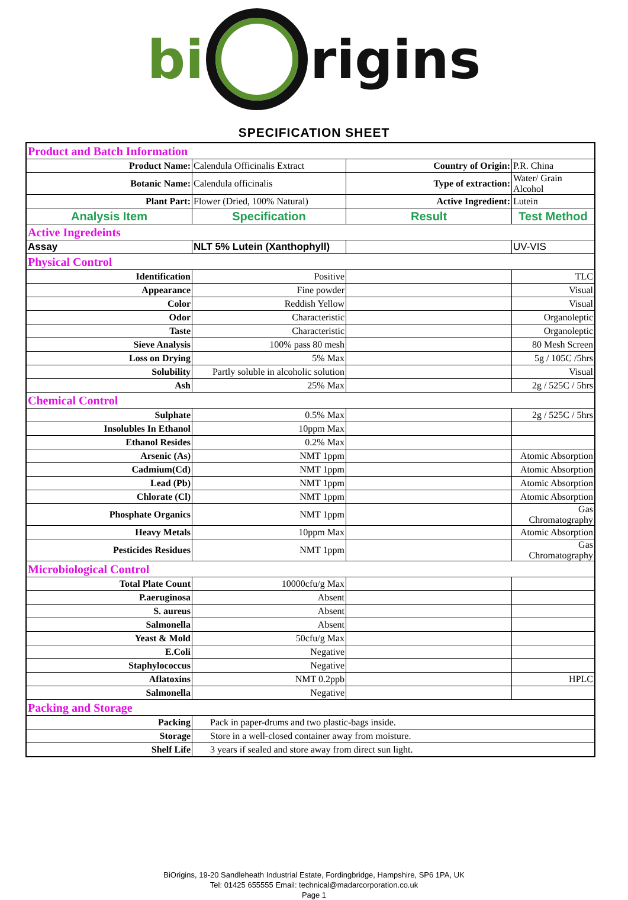bi rigins
SPECIFICATION SHEET
| Product and Batch Information | | | |
| Product Name: | Calendula Officinalis Extract | Country of Origin: | P.R. China |
| Botanic Name: | Calendula officinalis | Type of extraction: | Water/ Grain Alcohol |
| Plant Part: | Flower (Dried, 100% Natural) | Active Ingredient: | Lutein |
| Analysis Item | Specification | Result | Test Method |
| Active Ingredeints | | | |
| Assay | NLT 5% Lutein (Xanthophyll) | | UV-VIS |
| Physical Control | | | |
| Identification | Positive | | TLC |
| Appearance | Fine powder | | Visual |
| Color | Reddish Yellow | | Visual |
| Odor | Characteristic | | Organoleptic |
| Taste | Characteristic | | Organoleptic |
| Sieve Analysis | 100% pass 80 mesh | | 80 Mesh Screen |
| Loss on Drying | 5% Max | | 5g / 105C /5hrs |
| Solubility | Partly soluble in alcoholic solution | | Visual |
| Ash | 25% Max | | 2g / 525C / 5hrs |
| Chemical Control | | | |
| Sulphate | 0.5% Max | | 2g / 525C / 5hrs |
| Insolubles In Ethanol | 10ppm Max | | |
| Ethanol Resides | 0.2% Max | | |
| Arsenic (As) | NMT 1ppm | | Atomic Absorption |
| Cadmium(Cd) | NMT 1ppm | | Atomic Absorption |
| Lead (Pb) | NMT 1ppm | | Atomic Absorption |
| Chlorate (Cl) | NMT 1ppm | | Atomic Absorption |
| Phosphate Organics | NMT 1ppm | | Gas Chromatography |
| Heavy Metals | 10ppm Max | | Atomic Absorption |
| Pesticides Residues | NMT 1ppm | | Gas Chromatography |
| Microbiological Control | | | |
| Total Plate Count | 10000cfu/g Max | | |
| P.aeruginosa | Absent | | |
| S. aureus | Absent | | |
| Salmonella | Absent | | |
| Yeast & Mold | 50cfu/g Max | | |
| E.Coli | Negative | | |
| Staphylococcus | Negative | | |
| Aflatoxins | NMT 0.2ppb | | HPLC |
| Salmonella | Negative | | |
| Packing and Storage | | | |
| Packing | Pack in paper-drums and two plastic-bags inside. | | |
| Storage | Store in a well-closed container away from moisture. | | |
| Shelf Life | 3 years if sealed and store away from direct sun light. | | |
BiOrigins, 19-20 Sandleheath Industrial Estate, Fordingbridge, Hampshire, SP6 1PA, UK
Tel: 01425 655555 Email: technical@madarcorporation.co.uk
Page 1